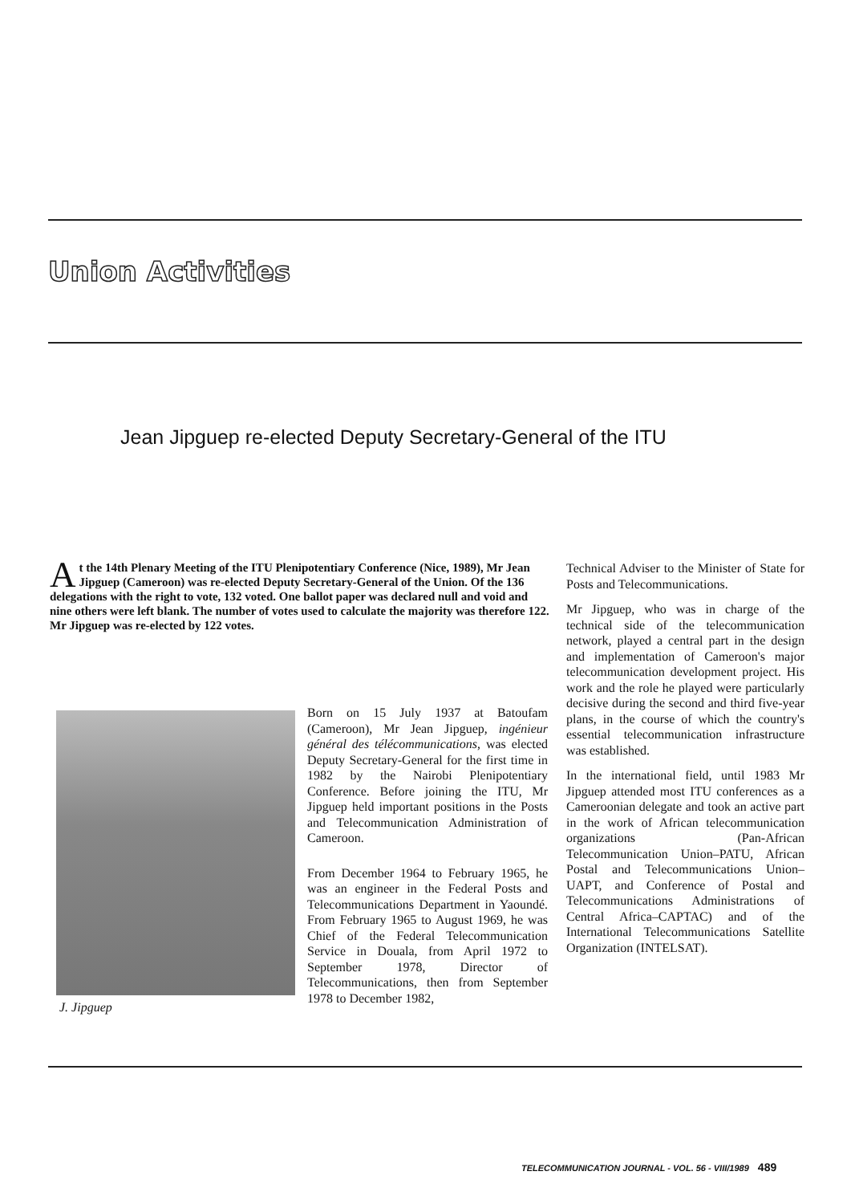Union Activities
Jean Jipguep re-elected Deputy Secretary-General of the ITU
At the 14th Plenary Meeting of the ITU Plenipotentiary Conference (Nice, 1989), Mr Jean Jipguep (Cameroon) was re-elected Deputy Secretary-General of the Union. Of the 136 delegations with the right to vote, 132 voted. One ballot paper was declared null and void and nine others were left blank. The number of votes used to calculate the majority was therefore 122. Mr Jipguep was re-elected by 122 votes.
J. Jipguep
Born on 15 July 1937 at Batoufam (Cameroon), Mr Jean Jipguep, ingénieur général des télécommunications, was elected Deputy Secretary-General for the first time in 1982 by the Nairobi Plenipotentiary Conference. Before joining the ITU, Mr Jipguep held important positions in the Posts and Telecommunication Administration of Cameroon.
From December 1964 to February 1965, he was an engineer in the Federal Posts and Telecommunications Department in Yaoundé. From February 1965 to August 1969, he was Chief of the Federal Telecommunication Service in Douala, from April 1972 to September 1978, Director of Telecommunications, then from September 1978 to December 1982,
Technical Adviser to the Minister of State for Posts and Telecommunications.
Mr Jipguep, who was in charge of the technical side of the telecommunication network, played a central part in the design and implementation of Cameroon's major telecommunication development project. His work and the role he played were particularly decisive during the second and third five-year plans, in the course of which the country's essential telecommunication infrastructure was established.
In the international field, until 1983 Mr Jipguep attended most ITU conferences as a Cameroonian delegate and took an active part in the work of African telecommunication organizations (Pan-African Telecommunication Union–PATU, African Postal and Telecommunications Union–UAPT, and Conference of Postal and Telecommunications Administrations of Central Africa–CAPTAC) and of the International Telecommunications Satellite Organization (INTELSAT).
TELECOMMUNICATION JOURNAL - VOL. 56 - VIII/1989 489